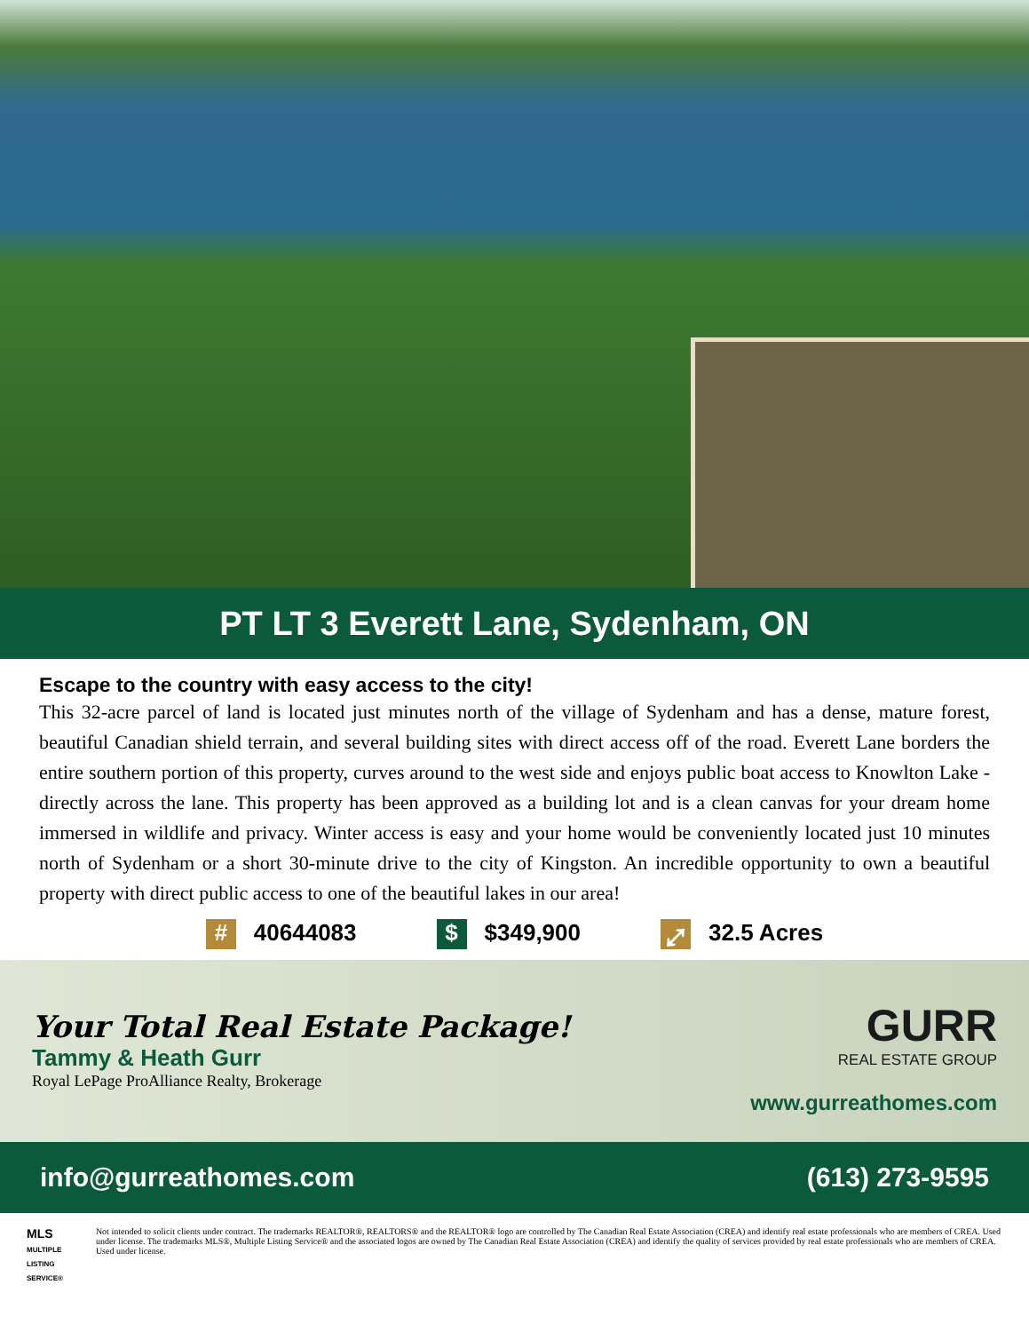PT LT 3 Everett Lane, Sydenham, ON
Escape to the country with easy access to the city!
This 32-acre parcel of land is located just minutes north of the village of Sydenham and has a dense, mature forest, beautiful Canadian shield terrain, and several building sites with direct access off of the road. Everett Lane borders the entire southern portion of this property, curves around to the west side and enjoys public boat access to Knowlton Lake - directly across the lane. This property has been approved as a building lot and is a clean canvas for your dream home immersed in wildlife and privacy. Winter access is easy and your home would be conveniently located just 10 minutes north of Sydenham or a short 30-minute drive to the city of Kingston. An incredible opportunity to own a beautiful property with direct public access to one of the beautiful lakes in our area!
# 40644083
$ $349,900
⤢ 32.5 Acres
Your Total Real Estate Package!
Tammy & Heath Gurr
Royal LePage ProAlliance Realty, Brokerage
GURR
REAL ESTATE GROUP
www.gurreathomes.com
info@gurreathomes.com (613) 273-9595
MLS
MULTIPLE LISTING SERVICE®
Not intended to solicit clients under contract. The trademarks REALTOR®, REALTORS® and the REALTOR® logo are controlled by The Canadian Real Estate Association (CREA) and identify real estate professionals who are members of CREA. Used under license. The trademarks MLS®, Multiple Listing Service® and the associated logos are owned by The Canadian Real Estate Association (CREA) and identify the quality of services provided by real estate professionals who are members of CREA. Used under license.